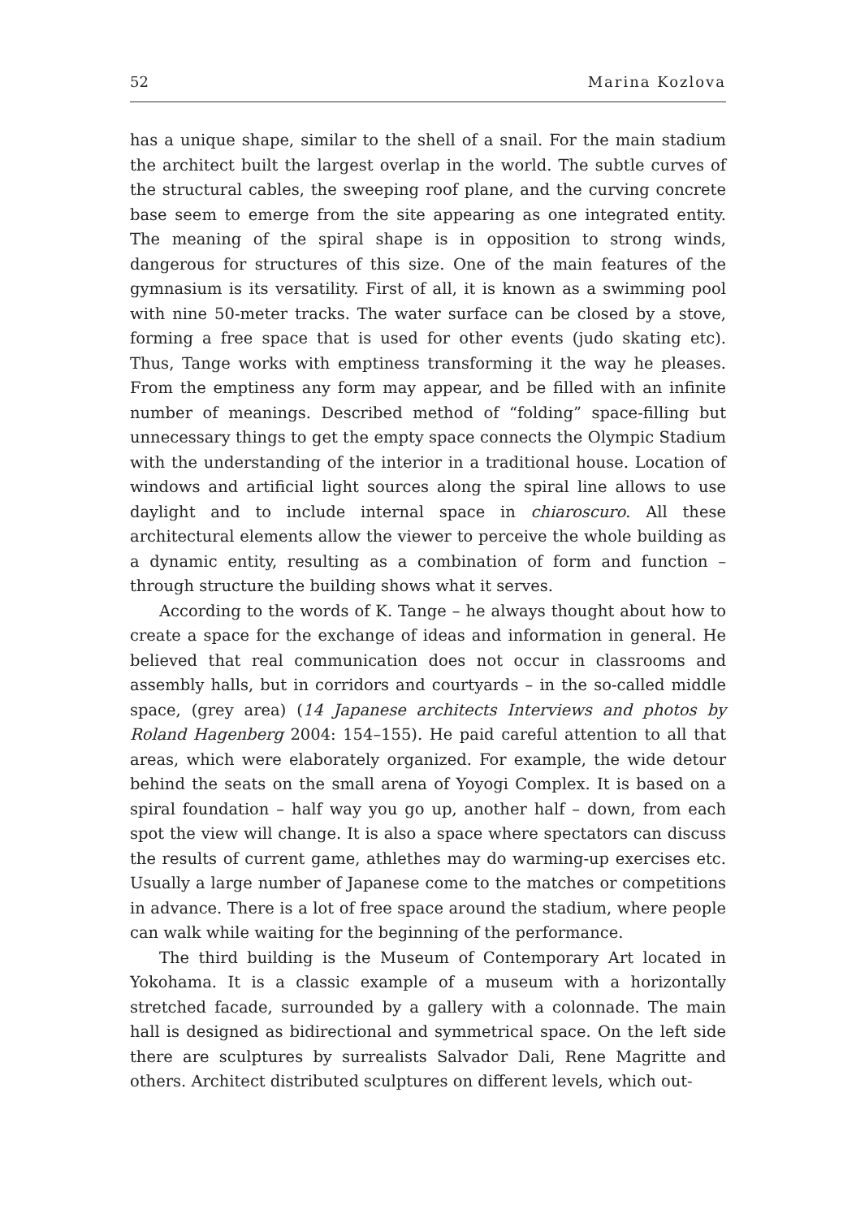52 Marina Kozlova
has a unique shape, similar to the shell of a snail. For the main stadium the architect built the largest overlap in the world. The subtle curves of the structural cables, the sweeping roof plane, and the curving concrete base seem to emerge from the site appearing as one integrated entity. The meaning of the spiral shape is in opposition to strong winds, dangerous for structures of this size. One of the main features of the gymnasium is its versatility. First of all, it is known as a swimming pool with nine 50-meter tracks. The water surface can be closed by a stove, forming a free space that is used for other events (judo skating etc). Thus, Tange works with emptiness transforming it the way he pleases. From the emptiness any form may appear, and be filled with an infinite number of meanings. Described method of “folding” space-filling but unnecessary things to get the empty space connects the Olympic Stadium with the understanding of the interior in a traditional house. Location of windows and artificial light sources along the spiral line allows to use daylight and to include internal space in chiaroscuro. All these architectural elements allow the viewer to perceive the whole building as a dynamic entity, resulting as a combination of form and function – through structure the building shows what it serves.
According to the words of K. Tange – he always thought about how to create a space for the exchange of ideas and information in general. He believed that real communication does not occur in classrooms and assembly halls, but in corridors and courtyards – in the so-called middle space, (grey area) (14 Japanese architects Interviews and photos by Roland Hagenberg 2004: 154–155). He paid careful attention to all that areas, which were elaborately organized. For example, the wide detour behind the seats on the small arena of Yoyogi Complex. It is based on a spiral foundation – half way you go up, another half – down, from each spot the view will change. It is also a space where spectators can discuss the results of current game, athlethes may do warming-up exercises etc. Usually a large number of Japanese come to the matches or competitions in advance. There is a lot of free space around the stadium, where people can walk while waiting for the beginning of the performance.
The third building is the Museum of Contemporary Art located in Yokohama. It is a classic example of a museum with a horizontally stretched facade, surrounded by a gallery with a colonnade. The main hall is designed as bidirectional and symmetrical space. On the left side there are sculptures by surrealists Salvador Dali, Rene Magritte and others. Architect distributed sculptures on different levels, which out-